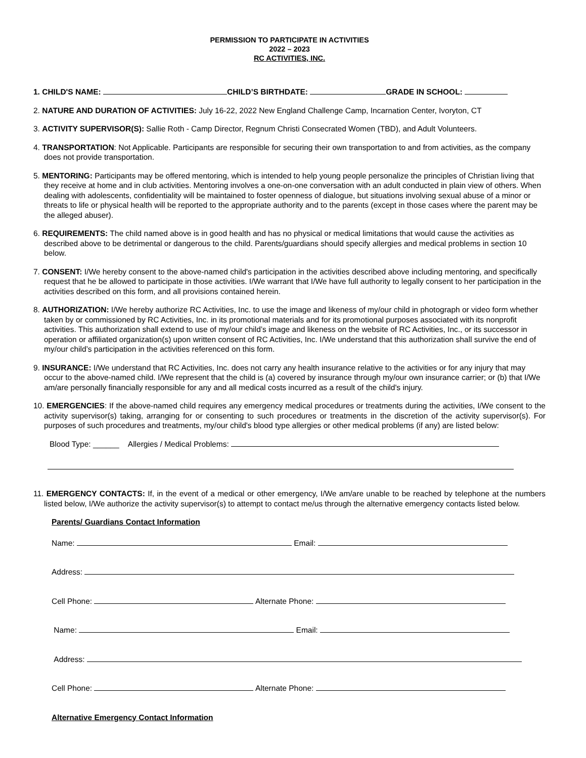PERMISSION TO PARTICIPATE IN ACTIVITIES
2022 – 2023
RC ACTIVITIES, INC.
1. CHILD'S NAME: CHILD’S BIRTHDATE: GRADE IN SCHOOL:
2. NATURE AND DURATION OF ACTIVITIES: July 16-22, 2022 New England Challenge Camp, Incarnation Center, Ivoryton, CT
3. ACTIVITY SUPERVISOR(S): Sallie Roth - Camp Director, Regnum Christi Consecrated Women (TBD), and Adult Volunteers.
4. TRANSPORTATION: Not Applicable. Participants are responsible for securing their own transportation to and from activities, as the company does not provide transportation.
5. MENTORING: Participants may be offered mentoring, which is intended to help young people personalize the principles of Christian living that they receive at home and in club activities. Mentoring involves a one-on-one conversation with an adult conducted in plain view of others. When dealing with adolescents, confidentiality will be maintained to foster openness of dialogue, but situations involving sexual abuse of a minor or threats to life or physical health will be reported to the appropriate authority and to the parents (except in those cases where the parent may be the alleged abuser).
6. REQUIREMENTS: The child named above is in good health and has no physical or medical limitations that would cause the activities as described above to be detrimental or dangerous to the child. Parents/guardians should specify allergies and medical problems in section 10 below.
7. CONSENT: I/We hereby consent to the above-named child's participation in the activities described above including mentoring, and specifically request that he be allowed to participate in those activities. I/We warrant that I/We have full authority to legally consent to her participation in the activities described on this form, and all provisions contained herein.
8. AUTHORIZATION: I/We hereby authorize RC Activities, Inc. to use the image and likeness of my/our child in photograph or video form whether taken by or commissioned by RC Activities, Inc. in its promotional materials and for its promotional purposes associated with its nonprofit activities. This authorization shall extend to use of my/our child’s image and likeness on the website of RC Activities, Inc., or its successor in operation or affiliated organization(s) upon written consent of RC Activities, Inc. I/We understand that this authorization shall survive the end of my/our child’s participation in the activities referenced on this form.
9. INSURANCE: I/We understand that RC Activities, Inc. does not carry any health insurance relative to the activities or for any injury that may occur to the above-named child. I/We represent that the child is (a) covered by insurance through my/our own insurance carrier; or (b) that I/We am/are personally financially responsible for any and all medical costs incurred as a result of the child's injury.
10. EMERGENCIES: If the above-named child requires any emergency medical procedures or treatments during the activities, I/We consent to the activity supervisor(s) taking, arranging for or consenting to such procedures or treatments in the discretion of the activity supervisor(s). For purposes of such procedures and treatments, my/our child's blood type allergies or other medical problems (if any) are listed below:
Blood Type: ______ Allergies / Medical Problems:
11. EMERGENCY CONTACTS: If, in the event of a medical or other emergency, I/We am/are unable to be reached by telephone at the numbers listed below, I/We authorize the activity supervisor(s) to attempt to contact me/us through the alternative emergency contacts listed below.
Parents/ Guardians Contact Information
Name: Email:
Address:
Cell Phone: Alternate Phone:
Name: Email:
Address:
Cell Phone: Alternate Phone:
Alternative Emergency Contact Information